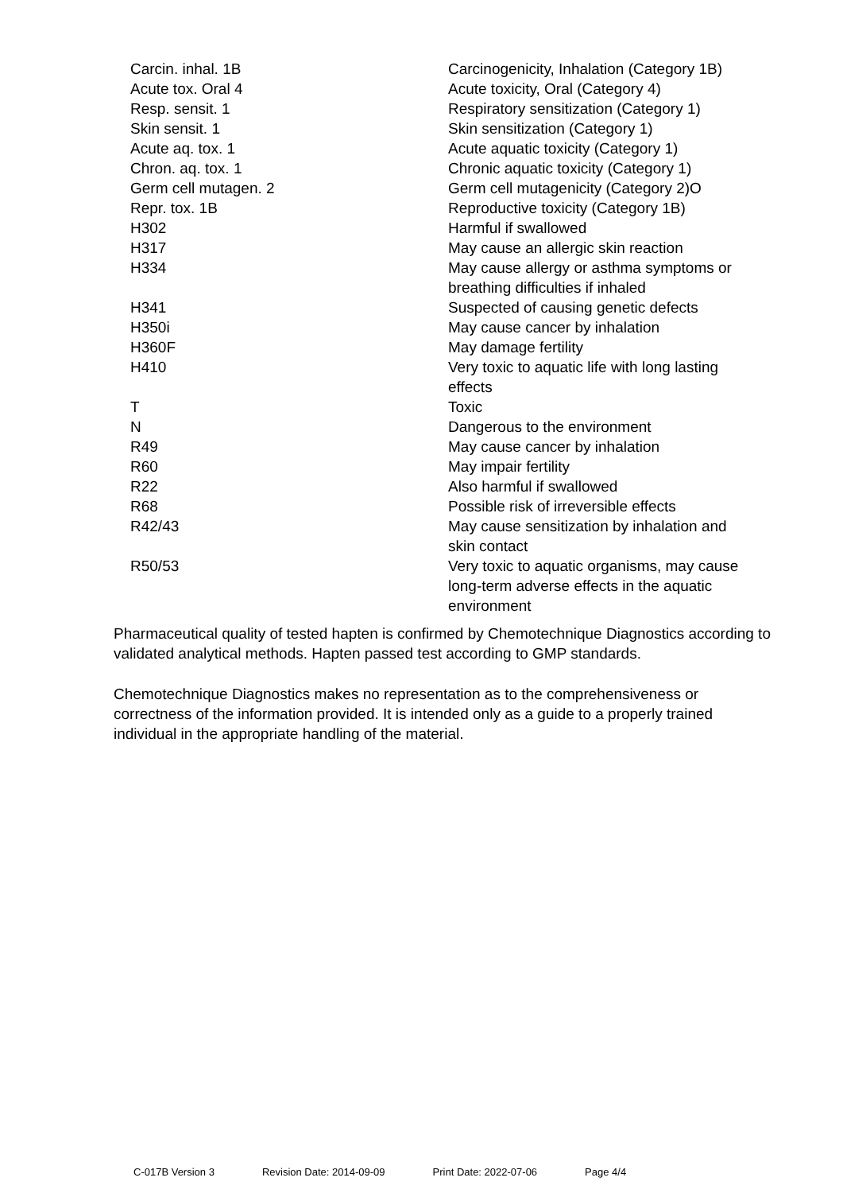| Carcin. inhal. 1B | Carcinogenicity, Inhalation (Category 1B) |
| Acute tox. Oral 4 | Acute toxicity, Oral (Category 4) |
| Resp. sensit. 1 | Respiratory sensitization (Category 1) |
| Skin sensit. 1 | Skin sensitization (Category 1) |
| Acute aq. tox. 1 | Acute aquatic toxicity (Category 1) |
| Chron. aq. tox. 1 | Chronic aquatic toxicity (Category 1) |
| Germ cell mutagen. 2 | Germ cell mutagenicity (Category 2)O |
| Repr. tox. 1B | Reproductive toxicity (Category 1B) |
| H302 | Harmful if swallowed |
| H317 | May cause an allergic skin reaction |
| H334 | May cause allergy or asthma symptoms or breathing difficulties if inhaled |
| H341 | Suspected of causing genetic defects |
| H350i | May cause cancer by inhalation |
| H360F | May damage fertility |
| H410 | Very toxic to aquatic life with long lasting effects |
| T | Toxic |
| N | Dangerous to the environment |
| R49 | May cause cancer by inhalation |
| R60 | May impair fertility |
| R22 | Also harmful if swallowed |
| R68 | Possible risk of irreversible effects |
| R42/43 | May cause sensitization by inhalation and skin contact |
| R50/53 | Very toxic to aquatic organisms, may cause long-term adverse effects in the aquatic environment |
Pharmaceutical quality of tested hapten is confirmed by Chemotechnique Diagnostics according to validated analytical methods. Hapten passed test according to GMP standards.
Chemotechnique Diagnostics makes no representation as to the comprehensiveness or correctness of the information provided. It is intended only as a guide to a properly trained individual in the appropriate handling of the material.
C-017B Version 3 Revision Date: 2014-09-09 Print Date: 2022-07-06 Page 4/4